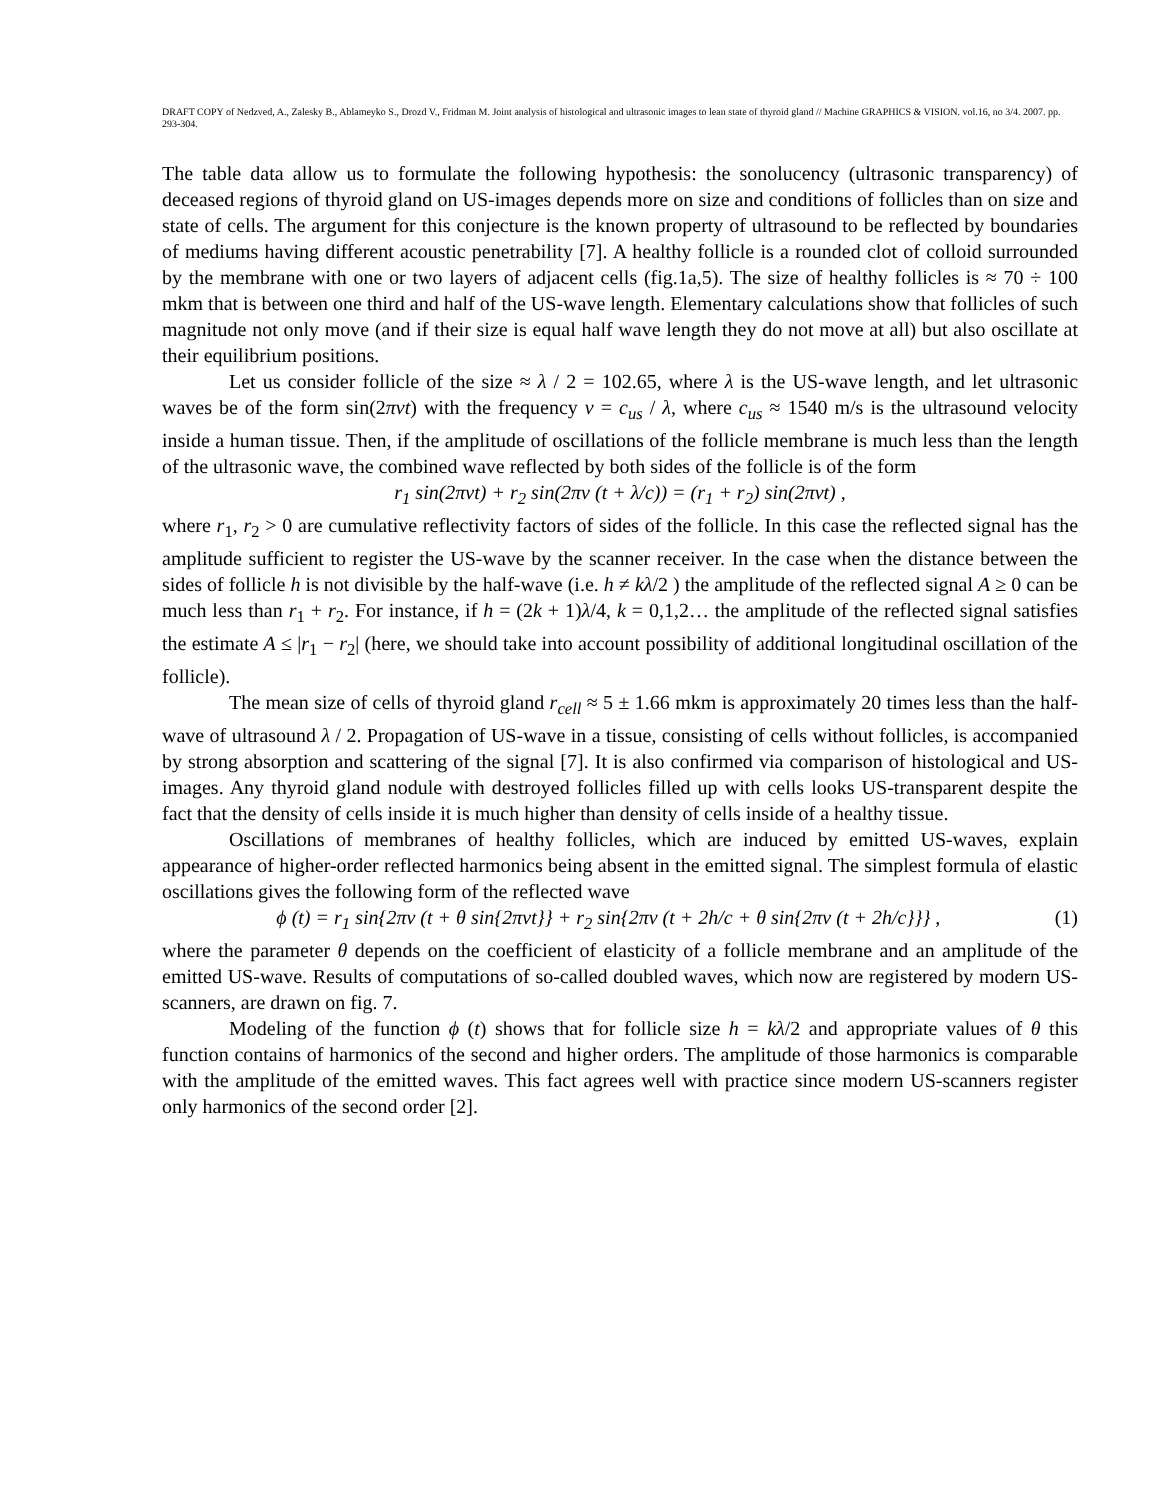DRAFT COPY of Nedzved, A., Zalesky B., Ablameyko S., Drozd V., Fridman M. Joint analysis of histological and ultrasonic images to lean state of thyroid gland // Machine GRAPHICS & VISION. vol.16, no 3/4. 2007. pp. 293-304.
The table data allow us to formulate the following hypothesis: the sonolucency (ultrasonic transparency) of deceased regions of thyroid gland on US-images depends more on size and conditions of follicles than on size and state of cells. The argument for this conjecture is the known property of ultrasound to be reflected by boundaries of mediums having different acoustic penetrability [7]. A healthy follicle is a rounded clot of colloid surrounded by the membrane with one or two layers of adjacent cells (fig.1a,5). The size of healthy follicles is ≈ 70 ÷ 100 mkm that is between one third and half of the US-wave length. Elementary calculations show that follicles of such magnitude not only move (and if their size is equal half wave length they do not move at all) but also oscillate at their equilibrium positions.
Let us consider follicle of the size ≈ λ / 2 = 102.65, where λ is the US-wave length, and let ultrasonic waves be of the form sin(2πνt) with the frequency ν = c<sub>us</sub> / λ, where c<sub>us</sub> ≈ 1540 m/s is the ultrasound velocity inside a human tissue. Then, if the amplitude of oscillations of the follicle membrane is much less than the length of the ultrasonic wave, the combined wave reflected by both sides of the follicle is of the form
r<sub>1</sub> sin(2πνt) + r<sub>2</sub> sin(2πν (t + λ/c)) = (r<sub>1</sub> + r<sub>2</sub>) sin(2πνt) ,
where r<sub>1</sub>, r<sub>2</sub> > 0 are cumulative reflectivity factors of sides of the follicle. In this case the reflected signal has the amplitude sufficient to register the US-wave by the scanner receiver. In the case when the distance between the sides of follicle h is not divisible by the half-wave (i.e. h ≠ kλ/2 ) the amplitude of the reflected signal A ≥ 0 can be much less than r<sub>1</sub> + r<sub>2</sub>. For instance, if h = (2k + 1)λ/4, k = 0,1,2… the amplitude of the reflected signal satisfies the estimate A ≤ |r<sub>1</sub> − r<sub>2</sub>| (here, we should take into account possibility of additional longitudinal oscillation of the follicle).
The mean size of cells of thyroid gland r<sub>cell</sub> ≈ 5 ± 1.66 mkm is approximately 20 times less than the half-wave of ultrasound λ / 2. Propagation of US-wave in a tissue, consisting of cells without follicles, is accompanied by strong absorption and scattering of the signal [7]. It is also confirmed via comparison of histological and US-images. Any thyroid gland nodule with destroyed follicles filled up with cells looks US-transparent despite the fact that the density of cells inside it is much higher than density of cells inside of a healthy tissue.
Oscillations of membranes of healthy follicles, which are induced by emitted US-waves, explain appearance of higher-order reflected harmonics being absent in the emitted signal. The simplest formula of elastic oscillations gives the following form of the reflected wave
ϕ (t) = r<sub>1</sub> sin{2πν (t + θ sin{2πνt}} + r<sub>2</sub> sin{2πν (t + 2h/c + θ sin{2πν (t + 2h/c}}} , (1)
where the parameter θ depends on the coefficient of elasticity of a follicle membrane and an amplitude of the emitted US-wave. Results of computations of so-called doubled waves, which now are registered by modern US-scanners, are drawn on fig. 7.
Modeling of the function ϕ (t) shows that for follicle size h = kλ/2 and appropriate values of θ this function contains of harmonics of the second and higher orders. The amplitude of those harmonics is comparable with the amplitude of the emitted waves. This fact agrees well with practice since modern US-scanners register only harmonics of the second order [2].